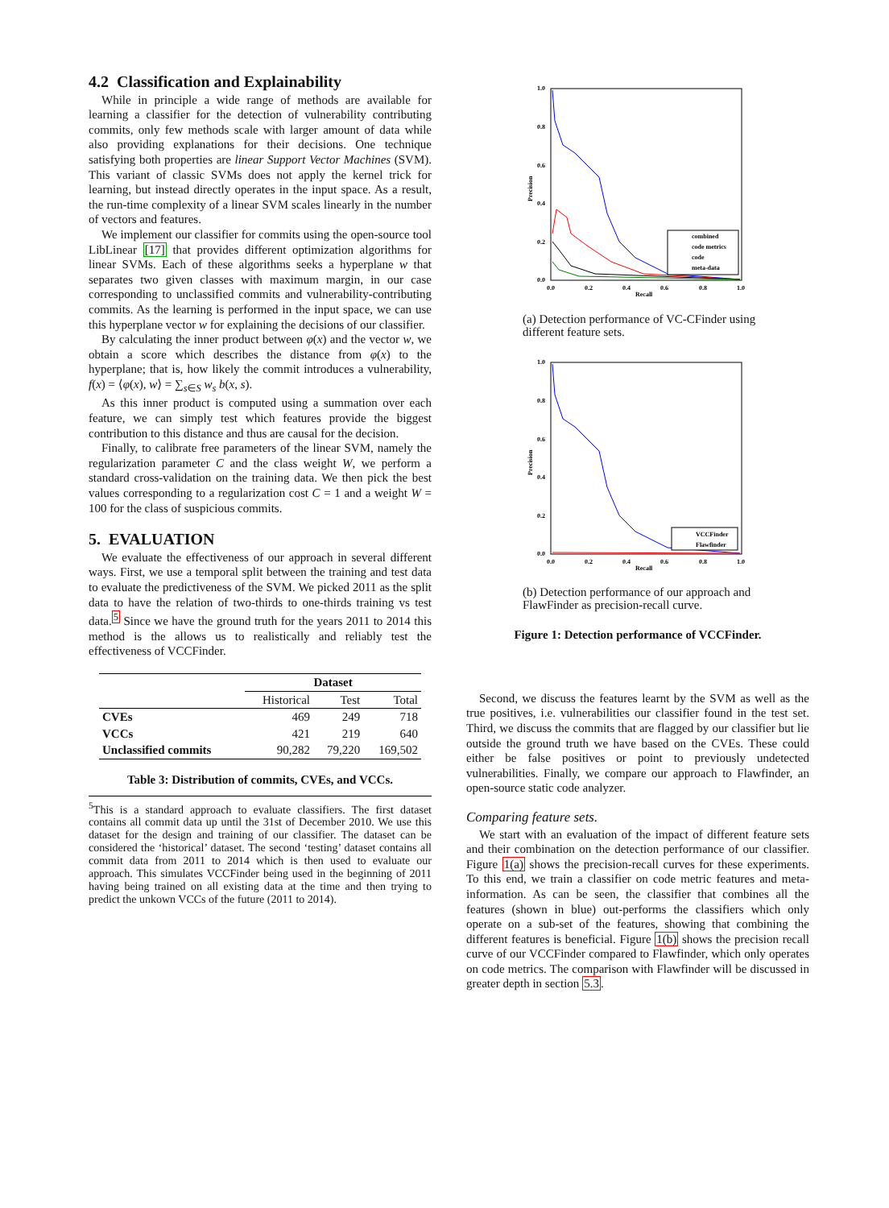4.2 Classification and Explainability
While in principle a wide range of methods are available for learning a classifier for the detection of vulnerability contributing commits, only few methods scale with larger amount of data while also providing explanations for their decisions. One technique satisfying both properties are linear Support Vector Machines (SVM). This variant of classic SVMs does not apply the kernel trick for learning, but instead directly operates in the input space. As a result, the run-time complexity of a linear SVM scales linearly in the number of vectors and features.
We implement our classifier for commits using the open-source tool LibLinear [17] that provides different optimization algorithms for linear SVMs. Each of these algorithms seeks a hyperplane w that separates two given classes with maximum margin, in our case corresponding to unclassified commits and vulnerability-contributing commits. As the learning is performed in the input space, we can use this hyperplane vector w for explaining the decisions of our classifier.
By calculating the inner product between φ(x) and the vector w, we obtain a score which describes the distance from φ(x) to the hyperplane; that is, how likely the commit introduces a vulnerability, f(x) = ⟨φ(x), w⟩ = ∑<sub>s∈S</sub> w<sub>s</sub> b(x, s).
As this inner product is computed using a summation over each feature, we can simply test which features provide the biggest contribution to this distance and thus are causal for the decision.
Finally, to calibrate free parameters of the linear SVM, namely the regularization parameter C and the class weight W, we perform a standard cross-validation on the training data. We then pick the best values corresponding to a regularization cost C = 1 and a weight W = 100 for the class of suspicious commits.
5. EVALUATION
We evaluate the effectiveness of our approach in several different ways. First, we use a temporal split between the training and test data to evaluate the predictiveness of the SVM. We picked 2011 as the split data to have the relation of two-thirds to one-thirds training vs test data.<sup>5</sup> Since we have the ground truth for the years 2011 to 2014 this method is the allows us to realistically and reliably test the effectiveness of VCCFinder.
| | Dataset | | |
| --- | --- | --- | --- |
| | Historical | Test | Total |
| CVEs | 469 | 249 | 718 |
| VCCs | 421 | 219 | 640 |
| Unclassified commits | 90,282 | 79,220 | 169,502 |
Table 3: Distribution of commits, CVEs, and VCCs.
<sup>5</sup> This is a standard approach to evaluate classifiers. The first dataset contains all commit data up until the 31st of December 2010. We use this dataset for the design and training of our classifier. The dataset can be considered the ‘historical’ dataset. The second ‘testing’ dataset contains all commit data from 2011 to 2014 which is then used to evaluate our approach. This simulates VCCFinder being used in the beginning of 2011 having being trained on all existing data at the time and then trying to predict the unkown VCCs of the future (2011 to 2014).
1.0
0.8
0.6
0.4
0.2
0.0
0.0
0.2
0.4
0.6
0.8
1.0
Recall
Precision
combined
code metrics
code
meta-data
(a) Detection performance of VC-CFinder using different feature sets.
1.0
0.8
0.6
0.4
0.2
0.0
0.0
0.2
0.4
0.6
0.8
1.0
Recall
Precision
VCCFinder
Flawfinder
(b) Detection performance of our approach and FlawFinder as precision-recall curve.
Figure 1: Detection performance of VCCFinder.
Second, we discuss the features learnt by the SVM as well as the true positives, i.e. vulnerabilities our classifier found in the test set. Third, we discuss the commits that are flagged by our classifier but lie outside the ground truth we have based on the CVEs. These could either be false positives or point to previously undetected vulnerabilities. Finally, we compare our approach to Flawfinder, an open-source static code analyzer.
Comparing feature sets.
We start with an evaluation of the impact of different feature sets and their combination on the detection performance of our classifier. Figure 1(a) shows the precision-recall curves for these experiments. To this end, we train a classifier on code metric features and meta-information. As can be seen, the classifier that combines all the features (shown in blue) out-performs the classifiers which only operate on a sub-set of the features, showing that combining the different features is beneficial. Figure 1(b) shows the precision recall curve of our VCCFinder compared to Flawfinder, which only operates on code metrics. The comparison with Flawfinder will be discussed in greater depth in section 5.3.